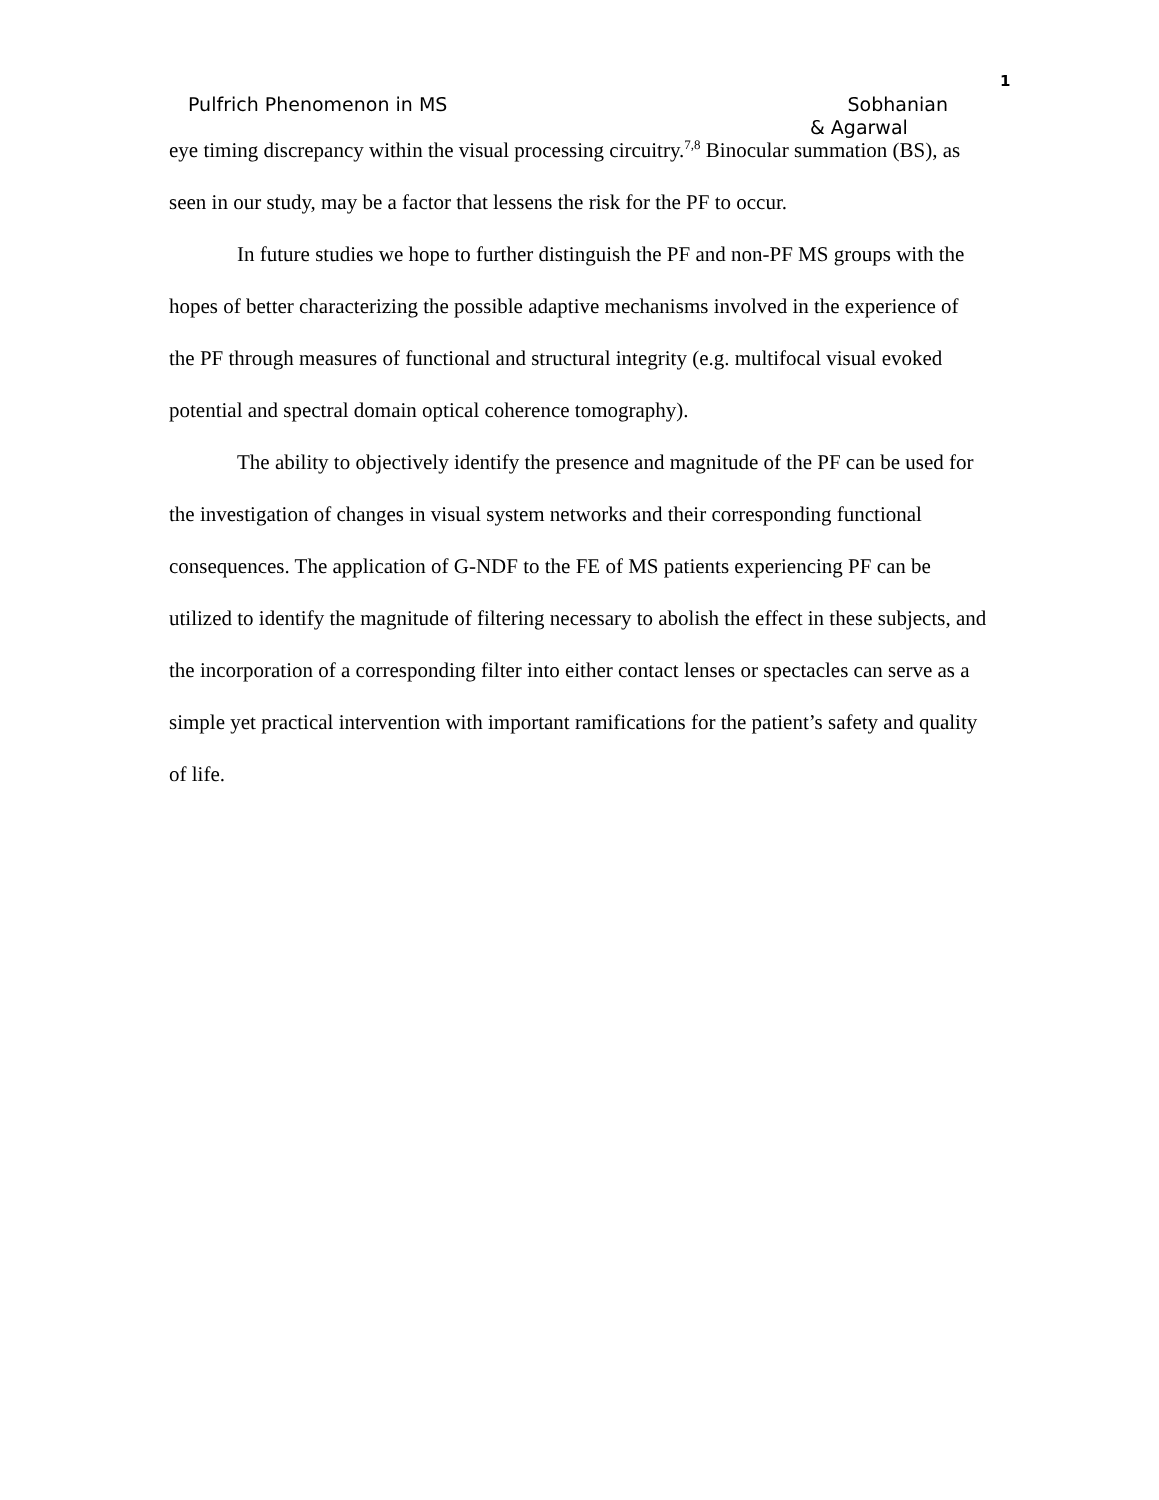1
Pulfrich Phenomenon in MS Sobhanian
& Agarwal
eye timing discrepancy within the visual processing circuitry.<sup>7,8</sup> Binocular summation (BS), as seen in our study, may be a factor that lessens the risk for the PF to occur.
In future studies we hope to further distinguish the PF and non-PF MS groups with the hopes of better characterizing the possible adaptive mechanisms involved in the experience of the PF through measures of functional and structural integrity (e.g. multifocal visual evoked potential and spectral domain optical coherence tomography).
The ability to objectively identify the presence and magnitude of the PF can be used for the investigation of changes in visual system networks and their corresponding functional consequences. The application of G-NDF to the FE of MS patients experiencing PF can be utilized to identify the magnitude of filtering necessary to abolish the effect in these subjects, and the incorporation of a corresponding filter into either contact lenses or spectacles can serve as a simple yet practical intervention with important ramifications for the patient’s safety and quality of life.